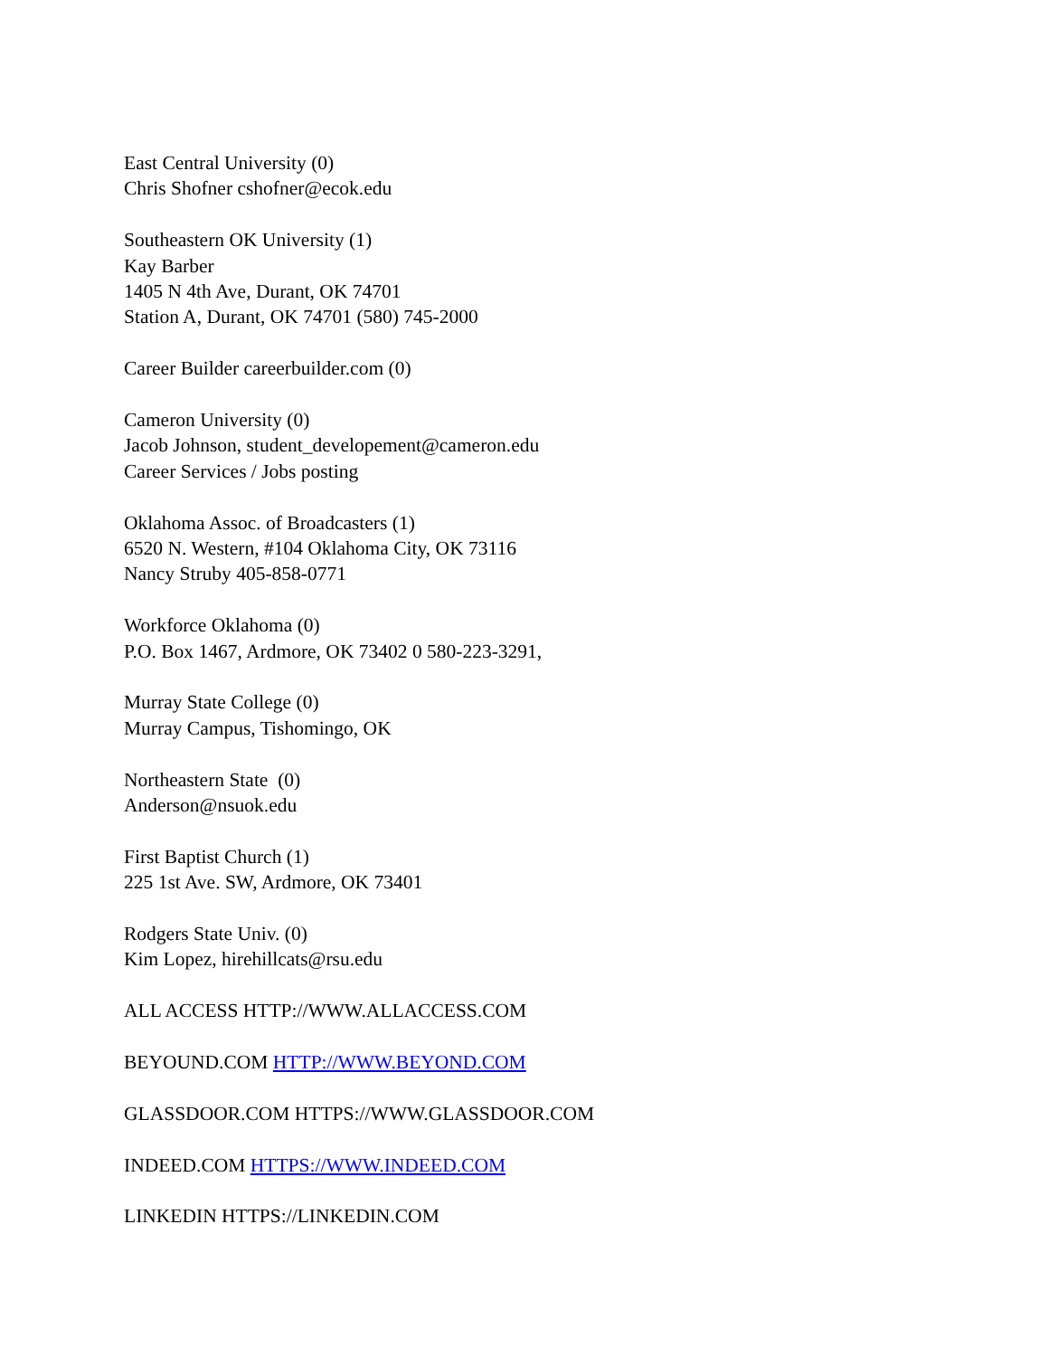East Central University (0)
Chris Shofner cshofner@ecok.edu
Southeastern OK University (1)
Kay Barber
1405 N 4th Ave, Durant, OK 74701
Station A, Durant, OK 74701 (580) 745-2000
Career Builder careerbuilder.com (0)
Cameron University (0)
Jacob Johnson, student_developement@cameron.edu
Career Services / Jobs posting
Oklahoma Assoc. of Broadcasters (1)
6520 N. Western, #104 Oklahoma City, OK 73116
Nancy Struby 405-858-0771
Workforce Oklahoma (0)
P.O. Box 1467, Ardmore, OK 73402 0 580-223-3291,
Murray State College (0)
Murray Campus, Tishomingo, OK
Northeastern State (0)
Anderson@nsuok.edu
First Baptist Church (1)
225 1st Ave. SW, Ardmore, OK 73401
Rodgers State Univ. (0)
Kim Lopez, hirehillcats@rsu.edu
ALL ACCESS HTTP://WWW.ALLACCESS.COM
BEYOUND.COM HTTP://WWW.BEYOND.COM
GLASSDOOR.COM HTTPS://WWW.GLASSDOOR.COM
INDEED.COM HTTPS://WWW.INDEED.COM
LINKEDIN HTTPS://LINKEDIN.COM